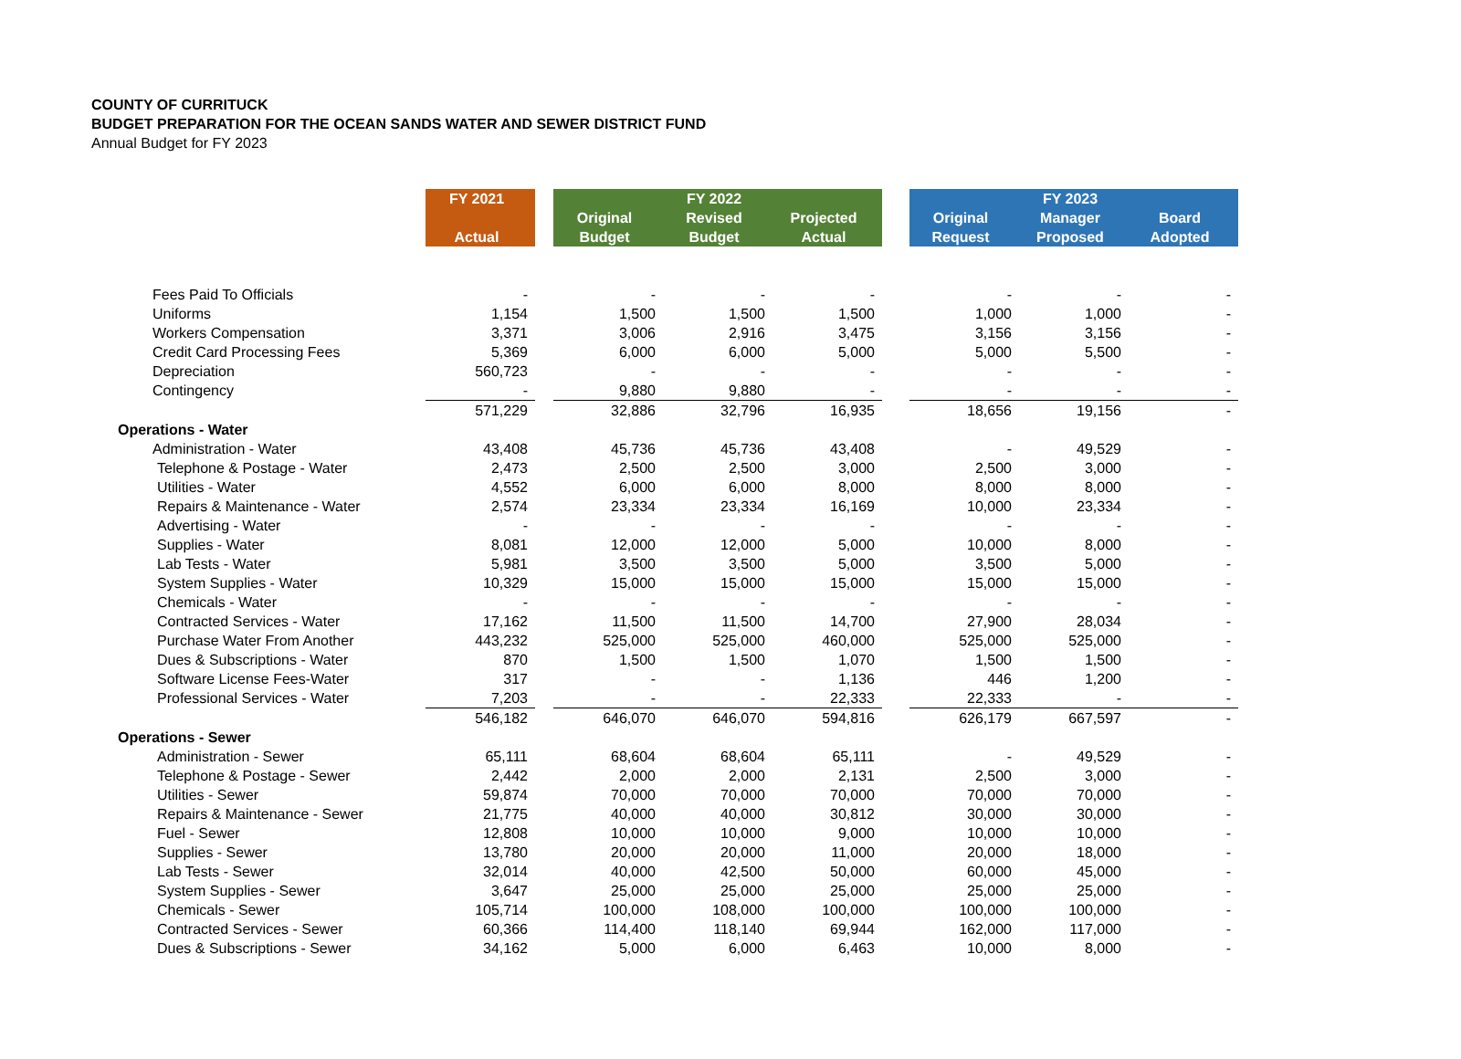COUNTY OF CURRITUCK
BUDGET PREPARATION FOR THE OCEAN SANDS WATER AND SEWER DISTRICT FUND
Annual Budget for FY 2023
| | FY 2021 | | | FY 2022 | | | | FY 2023 | |
| --- | --- | --- | --- | --- | --- | --- | --- | --- | --- |
| | | | Original | Revised | Projected | | Original | Manager | Board |
| | Actual | | Budget | Budget | Actual | | Request | Proposed | Adopted |
| Fees Paid To Officials | - | | - | - | - | | - | - | - |
| Uniforms | 1,154 | | 1,500 | 1,500 | 1,500 | | 1,000 | 1,000 | - |
| Workers Compensation | 3,371 | | 3,006 | 2,916 | 3,475 | | 3,156 | 3,156 | - |
| Credit Card Processing Fees | 5,369 | | 6,000 | 6,000 | 5,000 | | 5,000 | 5,500 | - |
| Depreciation | 560,723 | | - | - | - | | - | - | - |
| Contingency | - | | 9,880 | 9,880 | - | | - | - | - |
| | 571,229 | | 32,886 | 32,796 | 16,935 | | 18,656 | 19,156 | - |
| Operations - Water | | | | | | | | | |
| Administration - Water | 43,408 | | 45,736 | 45,736 | 43,408 | | - | 49,529 | - |
| Telephone & Postage - Water | 2,473 | | 2,500 | 2,500 | 3,000 | | 2,500 | 3,000 | - |
| Utilities - Water | 4,552 | | 6,000 | 6,000 | 8,000 | | 8,000 | 8,000 | - |
| Repairs & Maintenance - Water | 2,574 | | 23,334 | 23,334 | 16,169 | | 10,000 | 23,334 | - |
| Advertising - Water | - | | - | - | - | | - | - | - |
| Supplies - Water | 8,081 | | 12,000 | 12,000 | 5,000 | | 10,000 | 8,000 | - |
| Lab Tests - Water | 5,981 | | 3,500 | 3,500 | 5,000 | | 3,500 | 5,000 | - |
| System Supplies - Water | 10,329 | | 15,000 | 15,000 | 15,000 | | 15,000 | 15,000 | - |
| Chemicals - Water | - | | - | - | - | | - | - | - |
| Contracted Services - Water | 17,162 | | 11,500 | 11,500 | 14,700 | | 27,900 | 28,034 | - |
| Purchase Water From Another | 443,232 | | 525,000 | 525,000 | 460,000 | | 525,000 | 525,000 | - |
| Dues & Subscriptions - Water | 870 | | 1,500 | 1,500 | 1,070 | | 1,500 | 1,500 | - |
| Software License Fees-Water | 317 | | - | - | 1,136 | | 446 | 1,200 | - |
| Professional Services - Water | 7,203 | | - | - | 22,333 | | 22,333 | - | - |
| | 546,182 | | 646,070 | 646,070 | 594,816 | | 626,179 | 667,597 | - |
| Operations - Sewer | | | | | | | | | |
| Administration - Sewer | 65,111 | | 68,604 | 68,604 | 65,111 | | - | 49,529 | - |
| Telephone & Postage - Sewer | 2,442 | | 2,000 | 2,000 | 2,131 | | 2,500 | 3,000 | - |
| Utilities - Sewer | 59,874 | | 70,000 | 70,000 | 70,000 | | 70,000 | 70,000 | - |
| Repairs & Maintenance - Sewer | 21,775 | | 40,000 | 40,000 | 30,812 | | 30,000 | 30,000 | - |
| Fuel - Sewer | 12,808 | | 10,000 | 10,000 | 9,000 | | 10,000 | 10,000 | - |
| Supplies - Sewer | 13,780 | | 20,000 | 20,000 | 11,000 | | 20,000 | 18,000 | - |
| Lab Tests - Sewer | 32,014 | | 40,000 | 42,500 | 50,000 | | 60,000 | 45,000 | - |
| System Supplies - Sewer | 3,647 | | 25,000 | 25,000 | 25,000 | | 25,000 | 25,000 | - |
| Chemicals - Sewer | 105,714 | | 100,000 | 108,000 | 100,000 | | 100,000 | 100,000 | - |
| Contracted Services - Sewer | 60,366 | | 114,400 | 118,140 | 69,944 | | 162,000 | 117,000 | - |
| Dues & Subscriptions - Sewer | 34,162 | | 5,000 | 6,000 | 6,463 | | 10,000 | 8,000 | - |